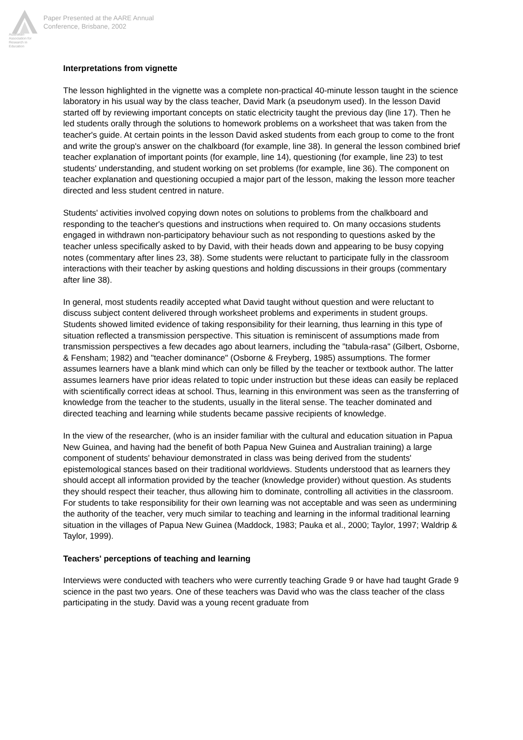Australian Association for Research in Education
Paper Presented at the AARE Annual
Conference, Brisbane, 2002
Interpretations from vignette
The lesson highlighted in the vignette was a complete non-practical 40-minute lesson taught in the science laboratory in his usual way by the class teacher, David Mark (a pseudonym used). In the lesson David started off by reviewing important concepts on static electricity taught the previous day (line 17). Then he led students orally through the solutions to homework problems on a worksheet that was taken from the teacher's guide. At certain points in the lesson David asked students from each group to come to the front and write the group's answer on the chalkboard (for example, line 38). In general the lesson combined brief teacher explanation of important points (for example, line 14), questioning (for example, line 23) to test students' understanding, and student working on set problems (for example, line 36). The component on teacher explanation and questioning occupied a major part of the lesson, making the lesson more teacher directed and less student centred in nature.
Students' activities involved copying down notes on solutions to problems from the chalkboard and responding to the teacher's questions and instructions when required to. On many occasions students engaged in withdrawn non-participatory behaviour such as not responding to questions asked by the teacher unless specifically asked to by David, with their heads down and appearing to be busy copying notes (commentary after lines 23, 38). Some students were reluctant to participate fully in the classroom interactions with their teacher by asking questions and holding discussions in their groups (commentary after line 38).
In general, most students readily accepted what David taught without question and were reluctant to discuss subject content delivered through worksheet problems and experiments in student groups. Students showed limited evidence of taking responsibility for their learning, thus learning in this type of situation reflected a transmission perspective. This situation is reminiscent of assumptions made from transmission perspectives a few decades ago about learners, including the "tabula-rasa" (Gilbert, Osborne, & Fensham; 1982) and "teacher dominance" (Osborne & Freyberg, 1985) assumptions. The former assumes learners have a blank mind which can only be filled by the teacher or textbook author. The latter assumes learners have prior ideas related to topic under instruction but these ideas can easily be replaced with scientifically correct ideas at school. Thus, learning in this environment was seen as the transferring of knowledge from the teacher to the students, usually in the literal sense. The teacher dominated and directed teaching and learning while students became passive recipients of knowledge.
In the view of the researcher, (who is an insider familiar with the cultural and education situation in Papua New Guinea, and having had the benefit of both Papua New Guinea and Australian training) a large component of students' behaviour demonstrated in class was being derived from the students' epistemological stances based on their traditional worldviews. Students understood that as learners they should accept all information provided by the teacher (knowledge provider) without question. As students they should respect their teacher, thus allowing him to dominate, controlling all activities in the classroom. For students to take responsibility for their own learning was not acceptable and was seen as undermining the authority of the teacher, very much similar to teaching and learning in the informal traditional learning situation in the villages of Papua New Guinea (Maddock, 1983; Pauka et al., 2000; Taylor, 1997; Waldrip & Taylor, 1999).
Teachers' perceptions of teaching and learning
Interviews were conducted with teachers who were currently teaching Grade 9 or have had taught Grade 9 science in the past two years. One of these teachers was David who was the class teacher of the class participating in the study. David was a young recent graduate from